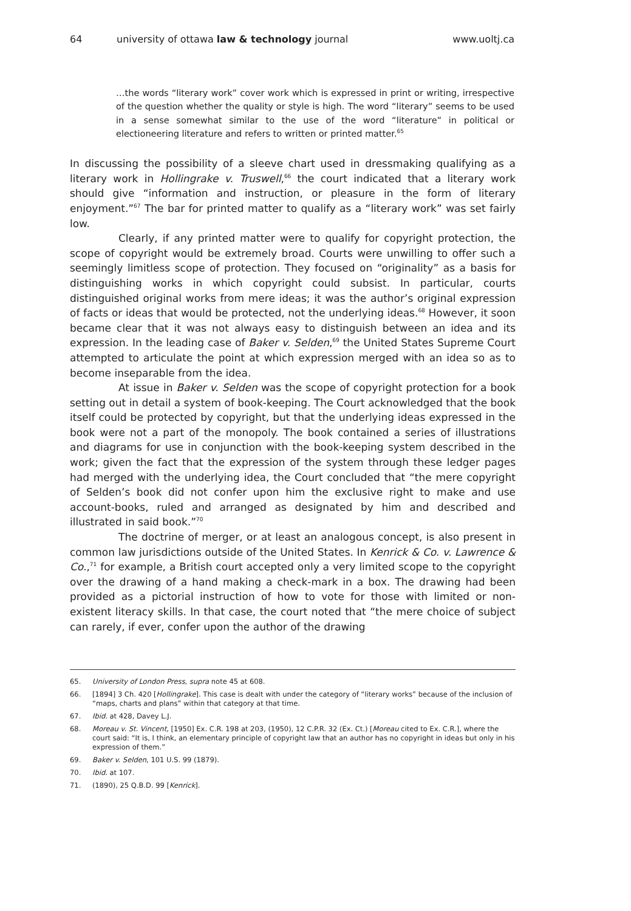64 university of ottawa law & technology journal www.uoltj.ca
…the words “literary work” cover work which is expressed in print or writing, irrespective of the question whether the quality or style is high. The word “literary” seems to be used in a sense somewhat similar to the use of the word “literature” in political or electioneering literature and refers to written or printed matter.<sup>65</sup>
In discussing the possibility of a sleeve chart used in dressmaking qualifying as a literary work in Hollingrake v. Truswell,<sup>66</sup> the court indicated that a literary work should give “information and instruction, or pleasure in the form of literary enjoyment.”<sup>67</sup> The bar for printed matter to qualify as a “literary work” was set fairly low.
Clearly, if any printed matter were to qualify for copyright protection, the scope of copyright would be extremely broad. Courts were unwilling to offer such a seemingly limitless scope of protection. They focused on “originality” as a basis for distinguishing works in which copyright could subsist. In particular, courts distinguished original works from mere ideas; it was the author’s original expression of facts or ideas that would be protected, not the underlying ideas.<sup>68</sup> However, it soon became clear that it was not always easy to distinguish between an idea and its expression. In the leading case of Baker v. Selden,<sup>69</sup> the United States Supreme Court attempted to articulate the point at which expression merged with an idea so as to become inseparable from the idea.
At issue in Baker v. Selden was the scope of copyright protection for a book setting out in detail a system of book-keeping. The Court acknowledged that the book itself could be protected by copyright, but that the underlying ideas expressed in the book were not a part of the monopoly. The book contained a series of illustrations and diagrams for use in conjunction with the book-keeping system described in the work; given the fact that the expression of the system through these ledger pages had merged with the underlying idea, the Court concluded that “the mere copyright of Selden’s book did not confer upon him the exclusive right to make and use account-books, ruled and arranged as designated by him and described and illustrated in said book.”<sup>70</sup>
The doctrine of merger, or at least an analogous concept, is also present in common law jurisdictions outside of the United States. In Kenrick & Co. v. Lawrence & Co.,<sup>71</sup> for example, a British court accepted only a very limited scope to the copyright over the drawing of a hand making a check-mark in a box. The drawing had been provided as a pictorial instruction of how to vote for those with limited or non-existent literacy skills. In that case, the court noted that “the mere choice of subject can rarely, if ever, confer upon the author of the drawing
65. University of London Press, supra note 45 at 608.
66. [1894] 3 Ch. 420 [Hollingrake]. This case is dealt with under the category of “literary works” because of the inclusion of “maps, charts and plans” within that category at that time.
67. Ibid. at 428, Davey L.J.
68. Moreau v. St. Vincent, [1950] Ex. C.R. 198 at 203, (1950), 12 C.P.R. 32 (Ex. Ct.) [Moreau cited to Ex. C.R.], where the court said: “It is, I think, an elementary principle of copyright law that an author has no copyright in ideas but only in his expression of them.”
69. Baker v. Selden, 101 U.S. 99 (1879).
70. Ibid. at 107.
71. (1890), 25 Q.B.D. 99 [Kenrick].